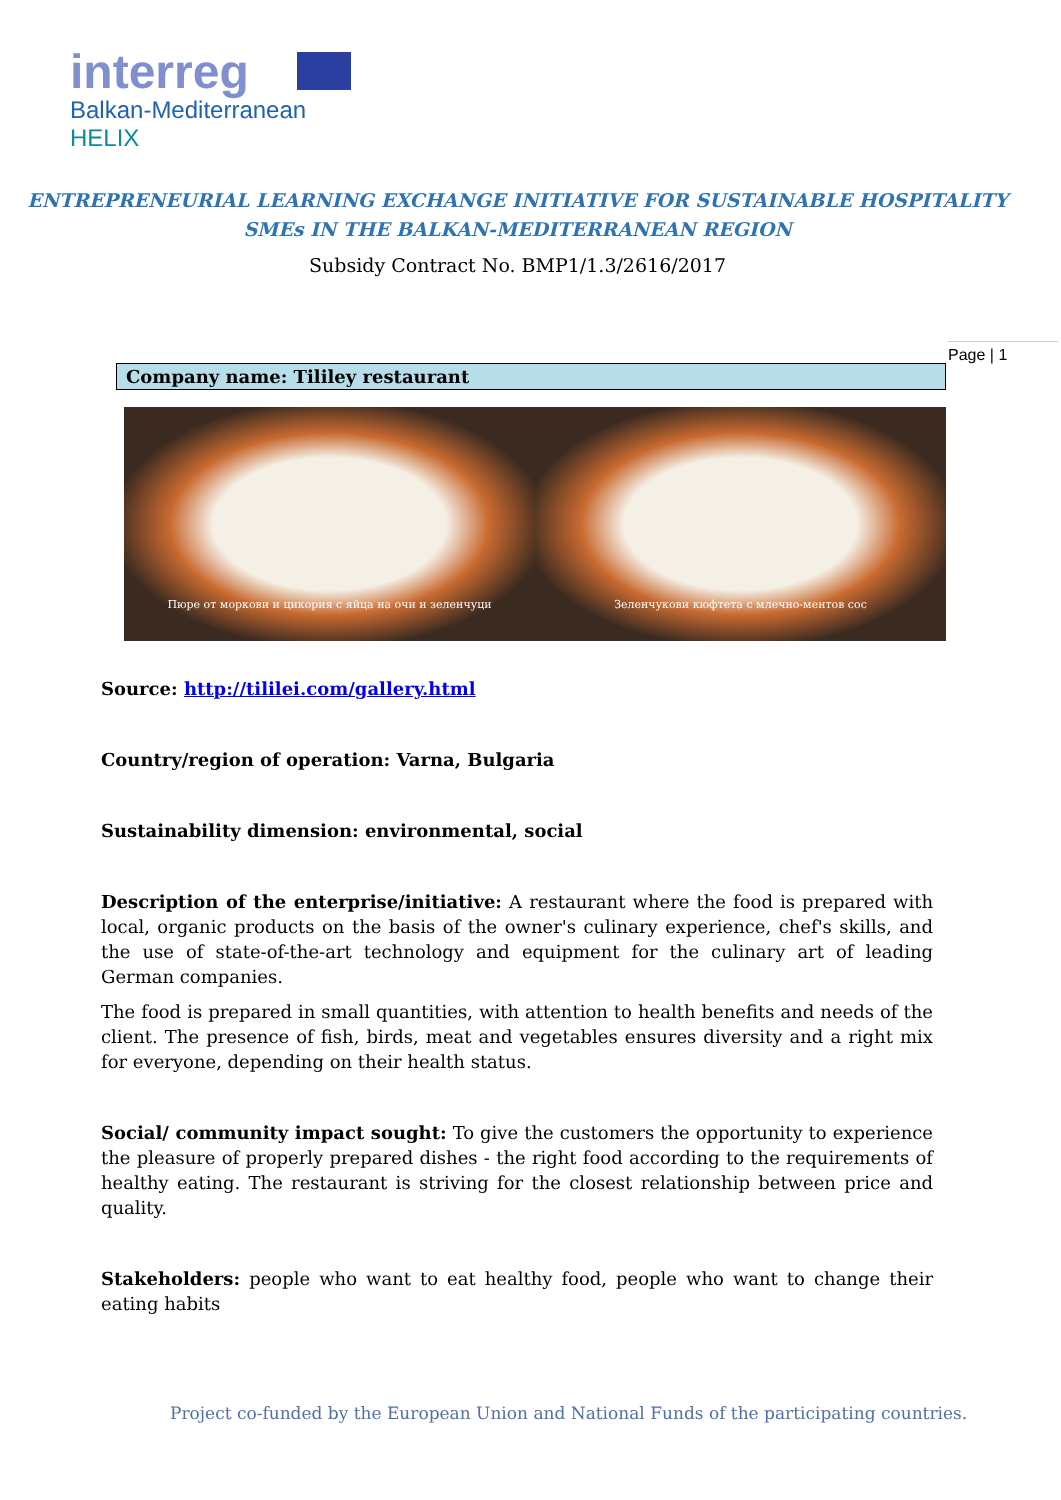interreg
Balkan-Mediterranean
HELIX
ENTREPRENEURIAL LEARNING EXCHANGE INITIATIVE FOR SUSTAINABLE HOSPITALITY
SMEs IN THE BALKAN-MEDITERRANEAN REGION
Subsidy Contract No. BMP1/1.3/2616/2017
Page | 1
| Company name: Tililey restaurant |
Пюре от моркови и цикория с яйца на очи и зеленчуци
Зеленчукови кюфтета с млечно-ментов сос
Source: http://tililei.com/gallery.html
Country/region of operation: Varna, Bulgaria
Sustainability dimension: environmental, social
Description of the enterprise/initiative: A restaurant where the food is prepared with local, organic products on the basis of the owner's culinary experience, chef's skills, and the use of state-of-the-art technology and equipment for the culinary art of leading German companies.
The food is prepared in small quantities, with attention to health benefits and needs of the client. The presence of fish, birds, meat and vegetables ensures diversity and a right mix for everyone, depending on their health status.
Social/ community impact sought: To give the customers the opportunity to experience the pleasure of properly prepared dishes - the right food according to the requirements of healthy eating. The restaurant is striving for the closest relationship between price and quality.
Stakeholders: people who want to eat healthy food, people who want to change their eating habits
Project co-funded by the European Union and National Funds of the participating countries.